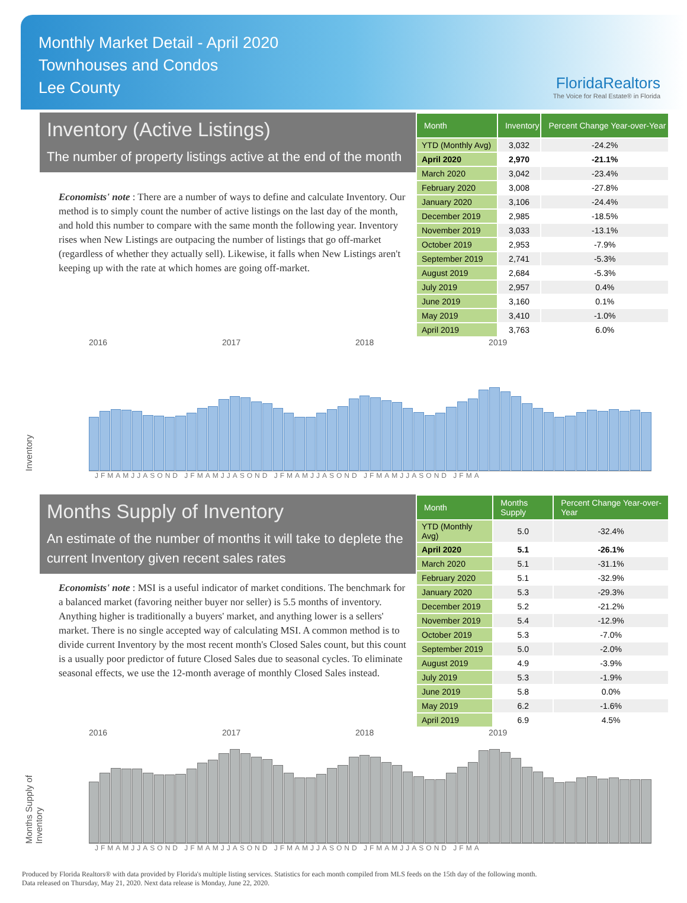Monthly Market Detail - April 2020
Townhouses and Condos
Lee County
FloridaRealtors
The Voice for Real Estate® in Florida
Inventory (Active Listings)
The number of property listings active at the end of the month
Economists' note : There are a number of ways to define and calculate Inventory. Our method is to simply count the number of active listings on the last day of the month, and hold this number to compare with the same month the following year. Inventory rises when New Listings are outpacing the number of listings that go off-market (regardless of whether they actually sell). Likewise, it falls when New Listings aren't keeping up with the rate at which homes are going off-market.
| Month | Inventory | Percent Change Year-over-Year |
| --- | --- | --- |
| YTD (Monthly Avg) | 3,032 | -24.2% |
| April 2020 | 2,970 | -21.1% |
| March 2020 | 3,042 | -23.4% |
| February 2020 | 3,008 | -27.8% |
| January 2020 | 3,106 | -24.4% |
| December 2019 | 2,985 | -18.5% |
| November 2019 | 3,033 | -13.1% |
| October 2019 | 2,953 | -7.9% |
| September 2019 | 2,741 | -5.3% |
| August 2019 | 2,684 | -5.3% |
| July 2019 | 2,957 | 0.4% |
| June 2019 | 3,160 | 0.1% |
| May 2019 | 3,410 | -1.0% |
| April 2019 | 3,763 | 6.0% |
2016 2017 2018 2019
Inventory
JFMAMJJASOND JFMAMJJASOND JFMAMJJASOND JFMAMJJASOND JFMA
Months Supply of Inventory
An estimate of the number of months it will take to deplete the current Inventory given recent sales rates
Economists' note : MSI is a useful indicator of market conditions. The benchmark for a balanced market (favoring neither buyer nor seller) is 5.5 months of inventory. Anything higher is traditionally a buyers' market, and anything lower is a sellers' market. There is no single accepted way of calculating MSI. A common method is to divide current Inventory by the most recent month's Closed Sales count, but this count is a usually poor predictor of future Closed Sales due to seasonal cycles. To eliminate seasonal effects, we use the 12-month average of monthly Closed Sales instead.
| Month | Months Supply | Percent Change Year-over-Year |
| --- | --- | --- |
| YTD (Monthly Avg) | 5.0 | -32.4% |
| April 2020 | 5.1 | -26.1% |
| March 2020 | 5.1 | -31.1% |
| February 2020 | 5.1 | -32.9% |
| January 2020 | 5.3 | -29.3% |
| December 2019 | 5.2 | -21.2% |
| November 2019 | 5.4 | -12.9% |
| October 2019 | 5.3 | -7.0% |
| September 2019 | 5.0 | -2.0% |
| August 2019 | 4.9 | -3.9% |
| July 2019 | 5.3 | -1.9% |
| June 2019 | 5.8 | 0.0% |
| May 2019 | 6.2 | -1.6% |
| April 2019 | 6.9 | 4.5% |
2016 2017 2018 2019
Months Supply of Inventory
JFMAMJJASOND JFMAMJJASOND JFMAMJJASOND JFMAMJJASOND JFMA
Produced by Florida Realtors® with data provided by Florida's multiple listing services. Statistics for each month compiled from MLS feeds on the 15th day of the following month.
Data released on Thursday, May 21, 2020. Next data release is Monday, June 22, 2020.